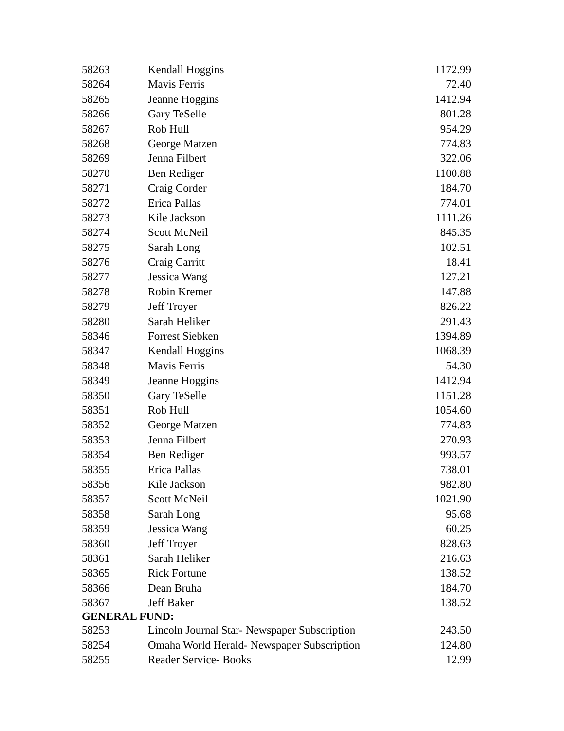| 58263 | Kendall Hoggins | 1172.99 |
| 58264 | Mavis Ferris | 72.40 |
| 58265 | Jeanne Hoggins | 1412.94 |
| 58266 | Gary TeSelle | 801.28 |
| 58267 | Rob Hull | 954.29 |
| 58268 | George Matzen | 774.83 |
| 58269 | Jenna Filbert | 322.06 |
| 58270 | Ben Rediger | 1100.88 |
| 58271 | Craig Corder | 184.70 |
| 58272 | Erica Pallas | 774.01 |
| 58273 | Kile Jackson | 1111.26 |
| 58274 | Scott McNeil | 845.35 |
| 58275 | Sarah Long | 102.51 |
| 58276 | Craig Carritt | 18.41 |
| 58277 | Jessica Wang | 127.21 |
| 58278 | Robin Kremer | 147.88 |
| 58279 | Jeff Troyer | 826.22 |
| 58280 | Sarah Heliker | 291.43 |
| 58346 | Forrest Siebken | 1394.89 |
| 58347 | Kendall Hoggins | 1068.39 |
| 58348 | Mavis Ferris | 54.30 |
| 58349 | Jeanne Hoggins | 1412.94 |
| 58350 | Gary TeSelle | 1151.28 |
| 58351 | Rob Hull | 1054.60 |
| 58352 | George Matzen | 774.83 |
| 58353 | Jenna Filbert | 270.93 |
| 58354 | Ben Rediger | 993.57 |
| 58355 | Erica Pallas | 738.01 |
| 58356 | Kile Jackson | 982.80 |
| 58357 | Scott McNeil | 1021.90 |
| 58358 | Sarah Long | 95.68 |
| 58359 | Jessica Wang | 60.25 |
| 58360 | Jeff Troyer | 828.63 |
| 58361 | Sarah Heliker | 216.63 |
| 58365 | Rick Fortune | 138.52 |
| 58366 | Dean Bruha | 184.70 |
| 58367 | Jeff Baker | 138.52 |
| GENERAL FUND: | | |
| 58253 | Lincoln Journal Star- Newspaper Subscription | 243.50 |
| 58254 | Omaha World Herald- Newspaper Subscription | 124.80 |
| 58255 | Reader Service- Books | 12.99 |